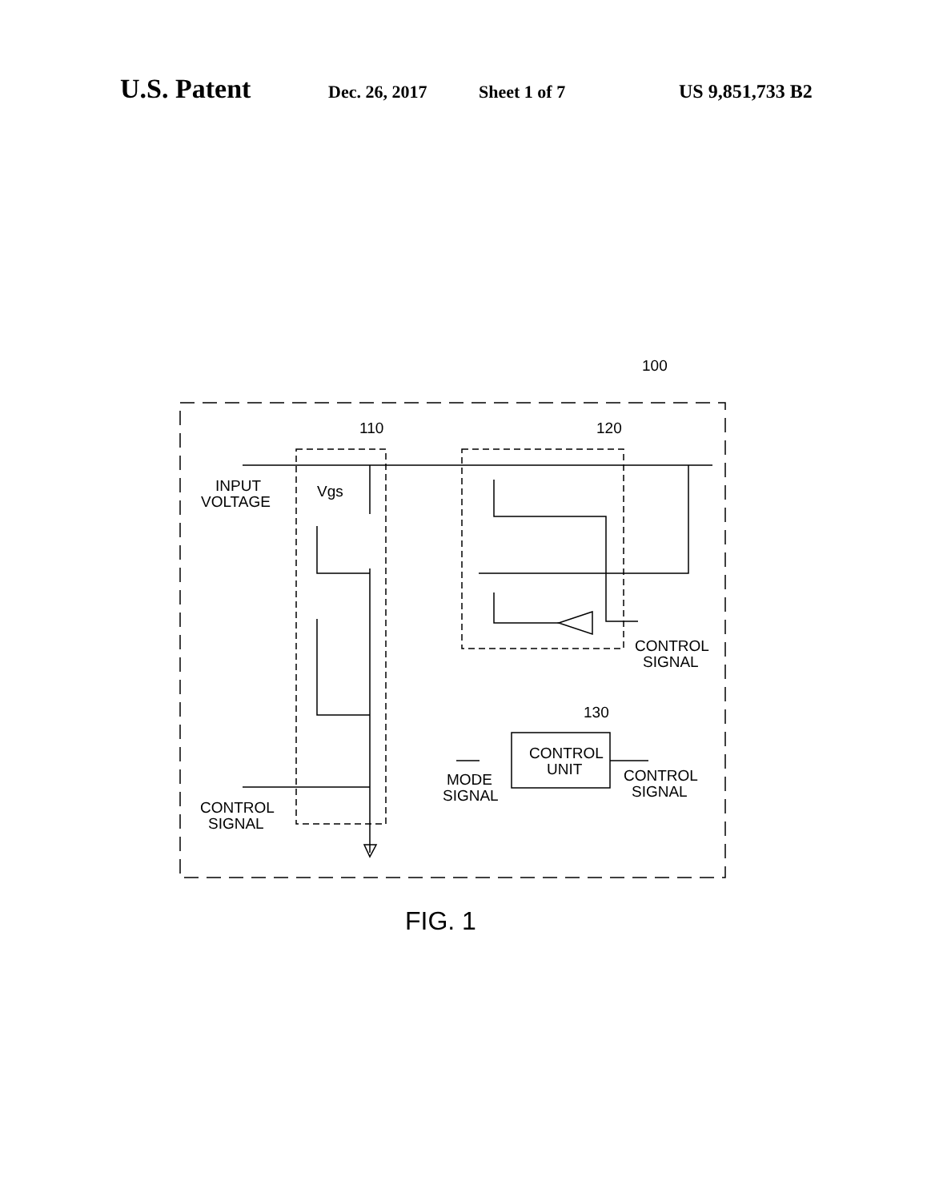U.S. Patent Dec. 26, 2017 Sheet 1 of 7 US 9,851,733 B2
100
110
120
130
INPUT
VOLTAGE
Vgs
CONTROL
SIGNAL
CONTROL
UNIT
MODE
SIGNAL
CONTROL
SIGNAL
CONTROL
SIGNAL
FIG. 1